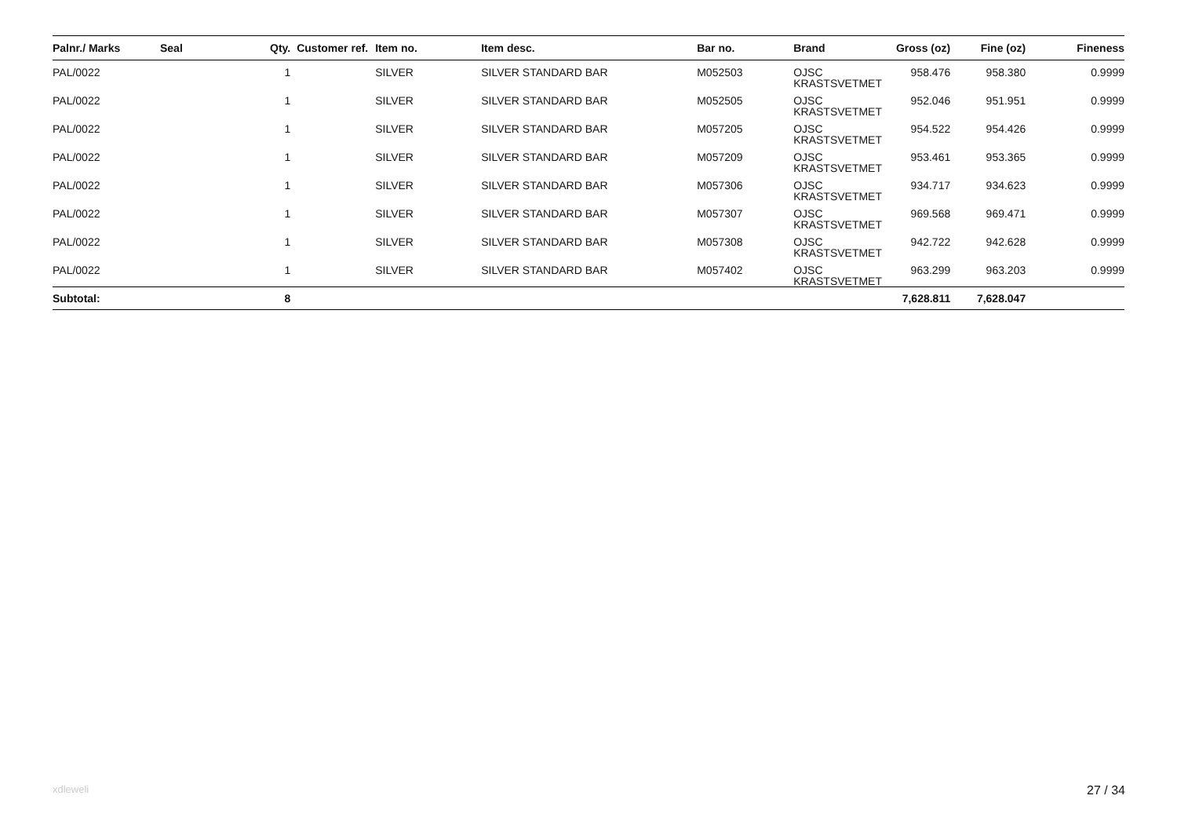| Palnr./ Marks | Seal | Qty. | Customer ref. | Item no. | Item desc. | Bar no. | Brand | Gross (oz) | Fine (oz) | Fineness |
| --- | --- | --- | --- | --- | --- | --- | --- | --- | --- | --- |
| PAL/0022 | | 1 | | SILVER | SILVER STANDARD BAR | M052503 | OJSC KRASTSVETMET | 958.476 | 958.380 | 0.9999 |
| PAL/0022 | | 1 | | SILVER | SILVER STANDARD BAR | M052505 | OJSC KRASTSVETMET | 952.046 | 951.951 | 0.9999 |
| PAL/0022 | | 1 | | SILVER | SILVER STANDARD BAR | M057205 | OJSC KRASTSVETMET | 954.522 | 954.426 | 0.9999 |
| PAL/0022 | | 1 | | SILVER | SILVER STANDARD BAR | M057209 | OJSC KRASTSVETMET | 953.461 | 953.365 | 0.9999 |
| PAL/0022 | | 1 | | SILVER | SILVER STANDARD BAR | M057306 | OJSC KRASTSVETMET | 934.717 | 934.623 | 0.9999 |
| PAL/0022 | | 1 | | SILVER | SILVER STANDARD BAR | M057307 | OJSC KRASTSVETMET | 969.568 | 969.471 | 0.9999 |
| PAL/0022 | | 1 | | SILVER | SILVER STANDARD BAR | M057308 | OJSC KRASTSVETMET | 942.722 | 942.628 | 0.9999 |
| PAL/0022 | | 1 | | SILVER | SILVER STANDARD BAR | M057402 | OJSC KRASTSVETMET | 963.299 | 963.203 | 0.9999 |
| Subtotal: | | 8 | | | | | | 7,628.811 | 7,628.047 | |
xdleweli 27 / 34